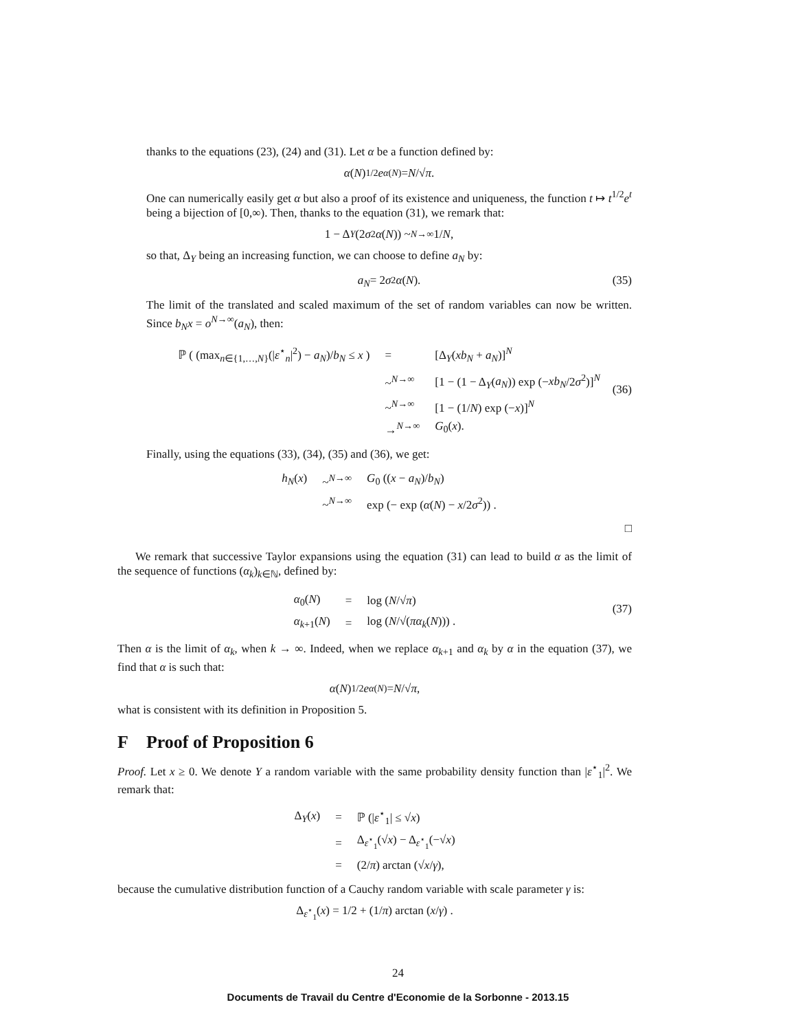thanks to the equations (23), (24) and (31). Let α be a function defined by:
α (N)<sup>1/2</sup> e<sup>α(N)</sup> = N /√ π.
One can numerically easily get α but also a proof of its existence and uniqueness, the function t ↦ t<sup>1/2</sup>e<sup>t</sup> being a bijection of [0,∞). Then, thanks to the equation (31), we remark that:
1 − Δ<sub>Y</sub> (2 σ<sup>2</sup> α (N)) ~<sup>N→∞</sup> 1/ N,
so that, Δ<sub>Y</sub> being an increasing function, we can choose to define a<sub>N</sub> by:
a<sub>N</sub> = 2 σ<sup>2</sup> α (N). (35)
The limit of the translated and scaled maximum of the set of random variables can now be written. Since b<sub>N</sub>x = o<sup>N→∞</sup>(a<sub>N</sub>), then:
| ℙ ( (max<sub>n∈{1,…,N}</sub>(/ ε<sup>⋆</sup><sub>n</sub>/<sup>2</sup>) − a<sub>N</sub> )/ b<sub>N</sub> ≤ x ) | = | [Δ<sub>Y</sub>( xb<sub>N</sub> + a<sub>N</sub> )]<sup>N</sup> |
| | ~<sup>N→∞</sup> | [1 − (1 − Δ<sub>Y</sub>( a<sub>N</sub> )) exp (− xb<sub>N</sub> /2 σ<sup>2</sup>)]<sup>N</sup> |
| | ~<sup>N→∞</sup> | [1 − (1/ N ) exp (− x )]<sup>N</sup> |
| | →<sup>N→∞</sup> | G<sub>0</sub>( x ). |
(36)
Finally, using the equations (33), (34), (35) and (36), we get:
| h<sub>N</sub> ( x ) | ~<sup>N→∞</sup> | G<sub>0</sub> (( x − a<sub>N</sub> )/ b<sub>N</sub> ) |
| | ~<sup>N→∞</sup> | exp (− exp ( α ( N ) − x /2 σ<sup>2</sup>)) . |
□
We remark that successive Taylor expansions using the equation (31) can lead to build α as the limit of the sequence of functions (α<sub>k</sub>)<sub>k∈ℕ</sub>, defined by:
| α<sub>0</sub>( N ) | = | log ( N /√ π ) |
| α<sub>k+1</sub>( N ) | = | log ( N /√( πα<sub>k</sub> ( N ))) . |
(37)
Then α is the limit of α<sub>k</sub>, when k → ∞. Indeed, when we replace α<sub>k+1</sub> and α<sub>k</sub> by α in the equation (37), we find that α is such that:
α (N)<sup>1/2</sup> e<sup>α(N)</sup> = N /√ π,
what is consistent with its definition in Proposition 5.
F Proof of Proposition 6
Proof. Let x ≥ 0. We denote Y a random variable with the same probability density function than |ε<sup>⋆</sup><sub>1</sub>|<sup>2</sup>. We remark that:
| Δ<sub>Y</sub>( x ) | = | ℙ (/ ε<sup>⋆</sup><sub>1</sub>/ ≤ √ x ) |
| | = | Δ<sub>ε<sup>⋆</sup><sub>1</sub></sub>(√ x ) − Δ<sub>ε<sup>⋆</sup><sub>1</sub></sub>(−√ x ) |
| | = | (2/ π ) arctan (√ x / γ ), |
because the cumulative distribution function of a Cauchy random variable with scale parameter γ is:
Δ<sub>ε<sup>⋆</sup><sub>1</sub></sub>(x) = 1/2 + (1/ π) arctan (x / γ) .
24
Documents de Travail du Centre d'Economie de la Sorbonne - 2013.15